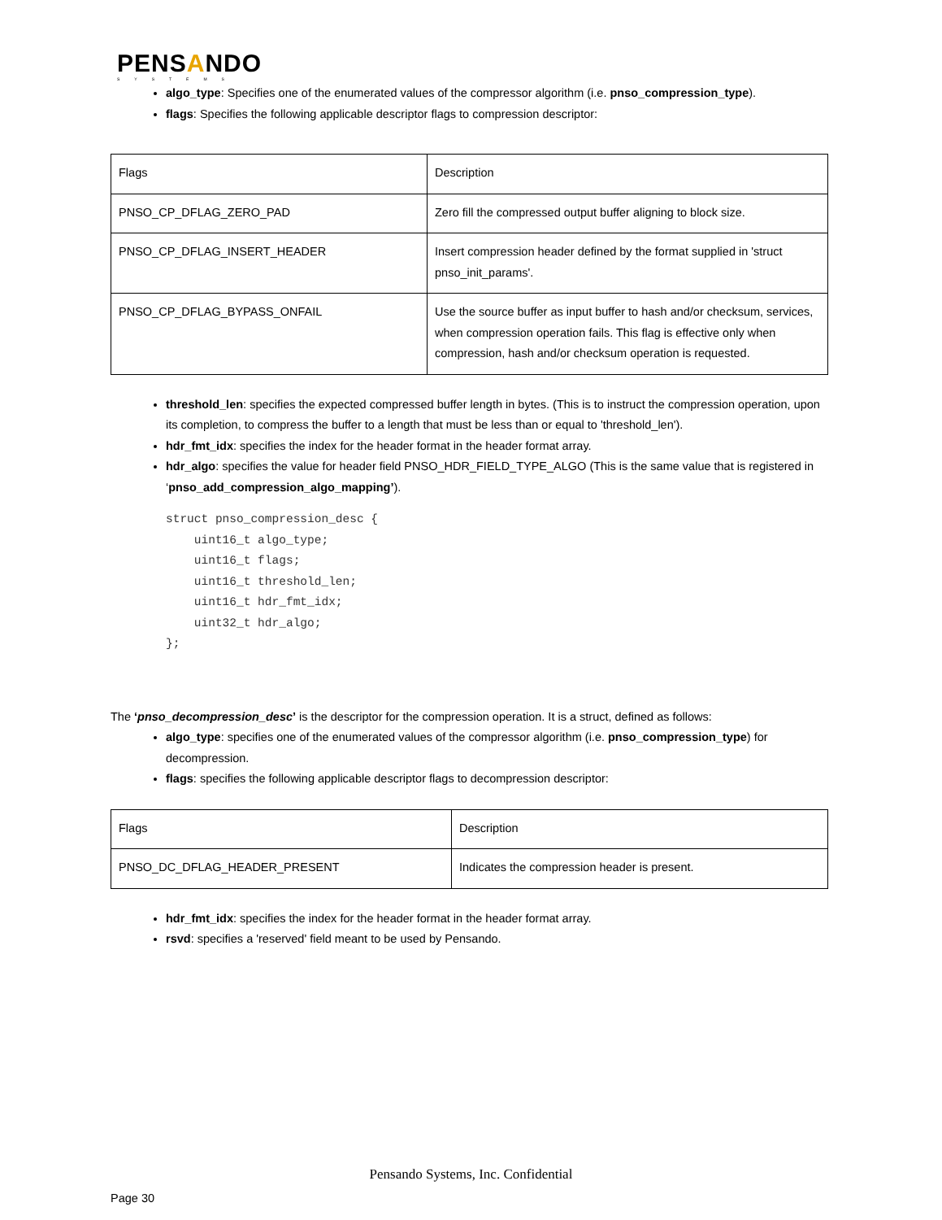PENSANDO
SYSTEMS
algo_type: Specifies one of the enumerated values of the compressor algorithm (i.e. pnso_compression_type).
flags: Specifies the following applicable descriptor flags to compression descriptor:
| Flags | Description |
| PNSO_CP_DFLAG_ZERO_PAD | Zero fill the compressed output buffer aligning to block size. |
| PNSO_CP_DFLAG_INSERT_HEADER | Insert compression header defined by the format supplied in 'struct pnso_init_params'. |
| PNSO_CP_DFLAG_BYPASS_ONFAIL | Use the source buffer as input buffer to hash and/or checksum, services, when compression operation fails. This flag is effective only when compression, hash and/or checksum operation is requested. |
threshold_len: specifies the expected compressed buffer length in bytes. (This is to instruct the compression operation, upon its completion, to compress the buffer to a length that must be less than or equal to 'threshold_len').
hdr_fmt_idx: specifies the index for the header format in the header format array.
hdr_algo: specifies the value for header field PNSO_HDR_FIELD_TYPE_ALGO (This is the same value that is registered in ‘pnso_add_compression_algo_mapping’).
struct pnso_compression_desc {
    uint16_t algo_type;
    uint16_t flags;
    uint16_t threshold_len;
    uint16_t hdr_fmt_idx;
    uint32_t hdr_algo;
};
The ‘pnso_decompression_desc’ is the descriptor for the compression operation. It is a struct, defined as follows:
algo_type: specifies one of the enumerated values of the compressor algorithm (i.e. pnso_compression_type) for decompression.
flags: specifies the following applicable descriptor flags to decompression descriptor:
| Flags | Description |
| PNSO_DC_DFLAG_HEADER_PRESENT | Indicates the compression header is present. |
hdr_fmt_idx: specifies the index for the header format in the header format array.
rsvd: specifies a 'reserved' field meant to be used by Pensando.
Pensando Systems, Inc. Confidential
Page 30